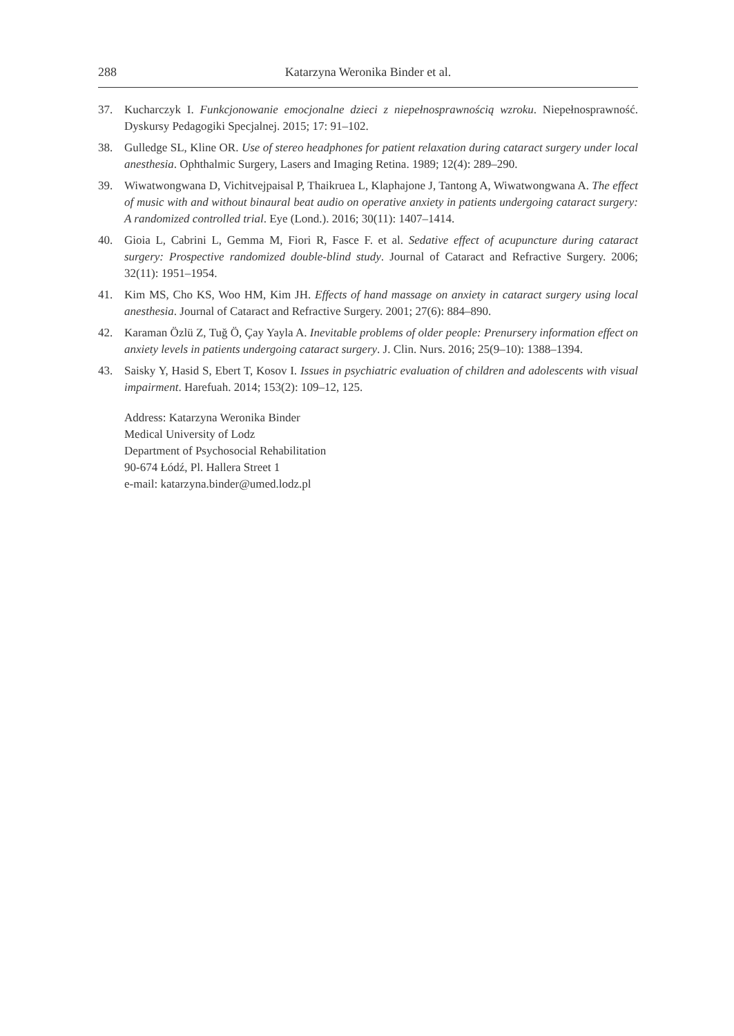288 Katarzyna Weronika Binder et al.
37. Kucharczyk I. Funkcjonowanie emocjonalne dzieci z niepełnosprawnością wzroku. Niepełnosprawność. Dyskursy Pedagogiki Specjalnej. 2015; 17: 91–102.
38. Gulledge SL, Kline OR. Use of stereo headphones for patient relaxation during cataract surgery under local anesthesia. Ophthalmic Surgery, Lasers and Imaging Retina. 1989; 12(4): 289–290.
39. Wiwatwongwana D, Vichitvejpaisal P, Thaikruea L, Klaphajone J, Tantong A, Wiwatwongwana A. The effect of music with and without binaural beat audio on operative anxiety in patients undergoing cataract surgery: A randomized controlled trial. Eye (Lond.). 2016; 30(11): 1407–1414.
40. Gioia L, Cabrini L, Gemma M, Fiori R, Fasce F. et al. Sedative effect of acupuncture during cataract surgery: Prospective randomized double-blind study. Journal of Cataract and Refractive Surgery. 2006; 32(11): 1951–1954.
41. Kim MS, Cho KS, Woo HM, Kim JH. Effects of hand massage on anxiety in cataract surgery using local anesthesia. Journal of Cataract and Refractive Surgery. 2001; 27(6): 884–890.
42. Karaman Özlü Z, Tuğ Ö, Çay Yayla A. Inevitable problems of older people: Prenursery information effect on anxiety levels in patients undergoing cataract surgery. J. Clin. Nurs. 2016; 25(9–10): 1388–1394.
43. Saisky Y, Hasid S, Ebert T, Kosov I. Issues in psychiatric evaluation of children and adolescents with visual impairment. Harefuah. 2014; 153(2): 109–12, 125.
Address: Katarzyna Weronika Binder
Medical University of Lodz
Department of Psychosocial Rehabilitation
90-674 Łódź, Pl. Hallera Street 1
e-mail: katarzyna.binder@umed.lodz.pl